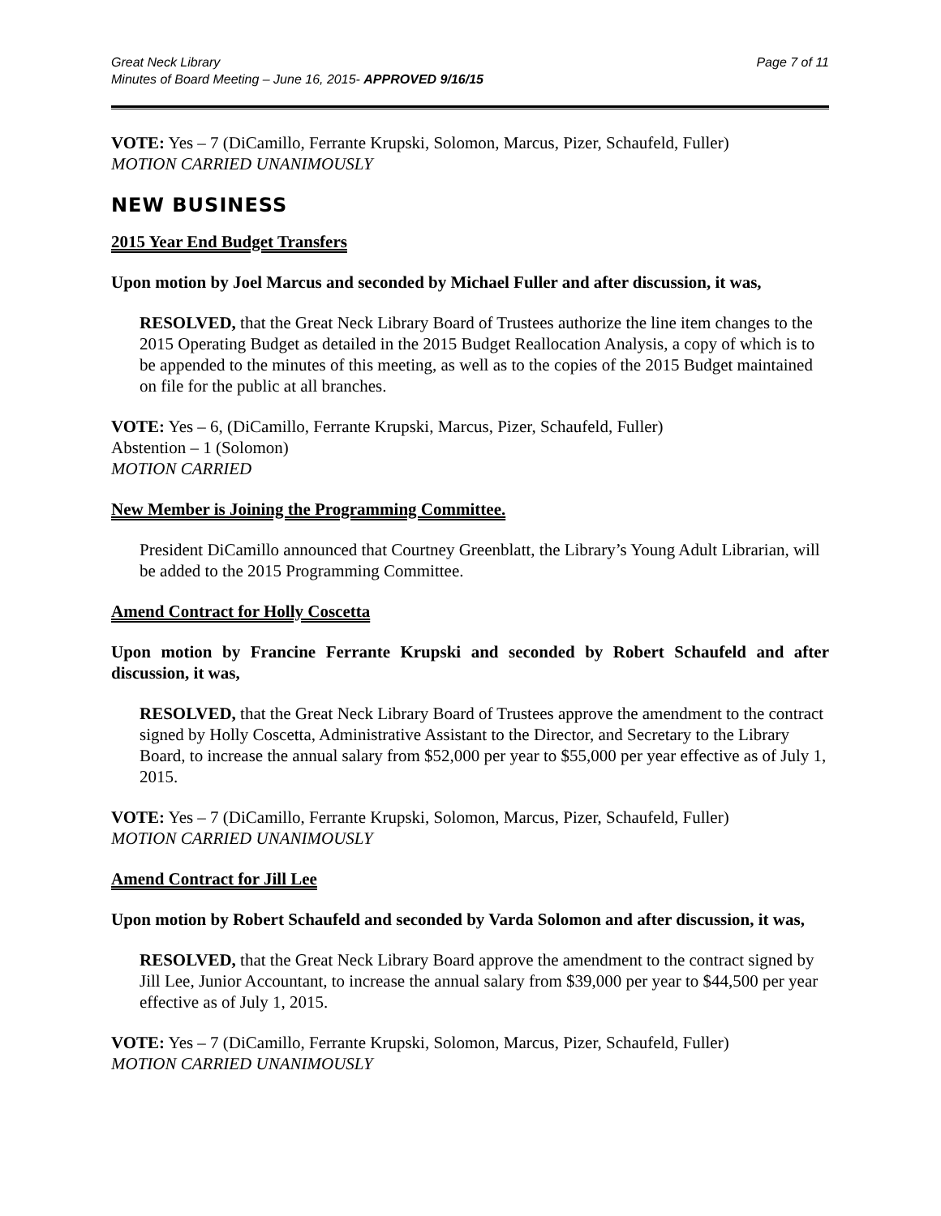Great Neck Library
Minutes of Board Meeting – June 16, 2015- APPROVED 9/16/15
Page 7 of 11
VOTE: Yes – 7 (DiCamillo, Ferrante Krupski, Solomon, Marcus, Pizer, Schaufeld, Fuller)
MOTION CARRIED UNANIMOUSLY
NEW BUSINESS
2015 Year End Budget Transfers
Upon motion by Joel Marcus and seconded by Michael Fuller and after discussion, it was,
RESOLVED, that the Great Neck Library Board of Trustees authorize the line item changes to the 2015 Operating Budget as detailed in the 2015 Budget Reallocation Analysis, a copy of which is to be appended to the minutes of this meeting, as well as to the copies of the 2015 Budget maintained on file for the public at all branches.
VOTE: Yes – 6, (DiCamillo, Ferrante Krupski, Marcus, Pizer, Schaufeld, Fuller)
Abstention – 1 (Solomon)
MOTION CARRIED
New Member is Joining the Programming Committee.
President DiCamillo announced that Courtney Greenblatt, the Library’s Young Adult Librarian, will be added to the 2015 Programming Committee.
Amend Contract for Holly Coscetta
Upon motion by Francine Ferrante Krupski and seconded by Robert Schaufeld and after discussion, it was,
RESOLVED, that the Great Neck Library Board of Trustees approve the amendment to the contract signed by Holly Coscetta, Administrative Assistant to the Director, and Secretary to the Library Board, to increase the annual salary from $52,000 per year to $55,000 per year effective as of July 1, 2015.
VOTE: Yes – 7 (DiCamillo, Ferrante Krupski, Solomon, Marcus, Pizer, Schaufeld, Fuller)
MOTION CARRIED UNANIMOUSLY
Amend Contract for Jill Lee
Upon motion by Robert Schaufeld and seconded by Varda Solomon and after discussion, it was,
RESOLVED, that the Great Neck Library Board approve the amendment to the contract signed by Jill Lee, Junior Accountant, to increase the annual salary from $39,000 per year to $44,500 per year effective as of July 1, 2015.
VOTE: Yes – 7 (DiCamillo, Ferrante Krupski, Solomon, Marcus, Pizer, Schaufeld, Fuller)
MOTION CARRIED UNANIMOUSLY